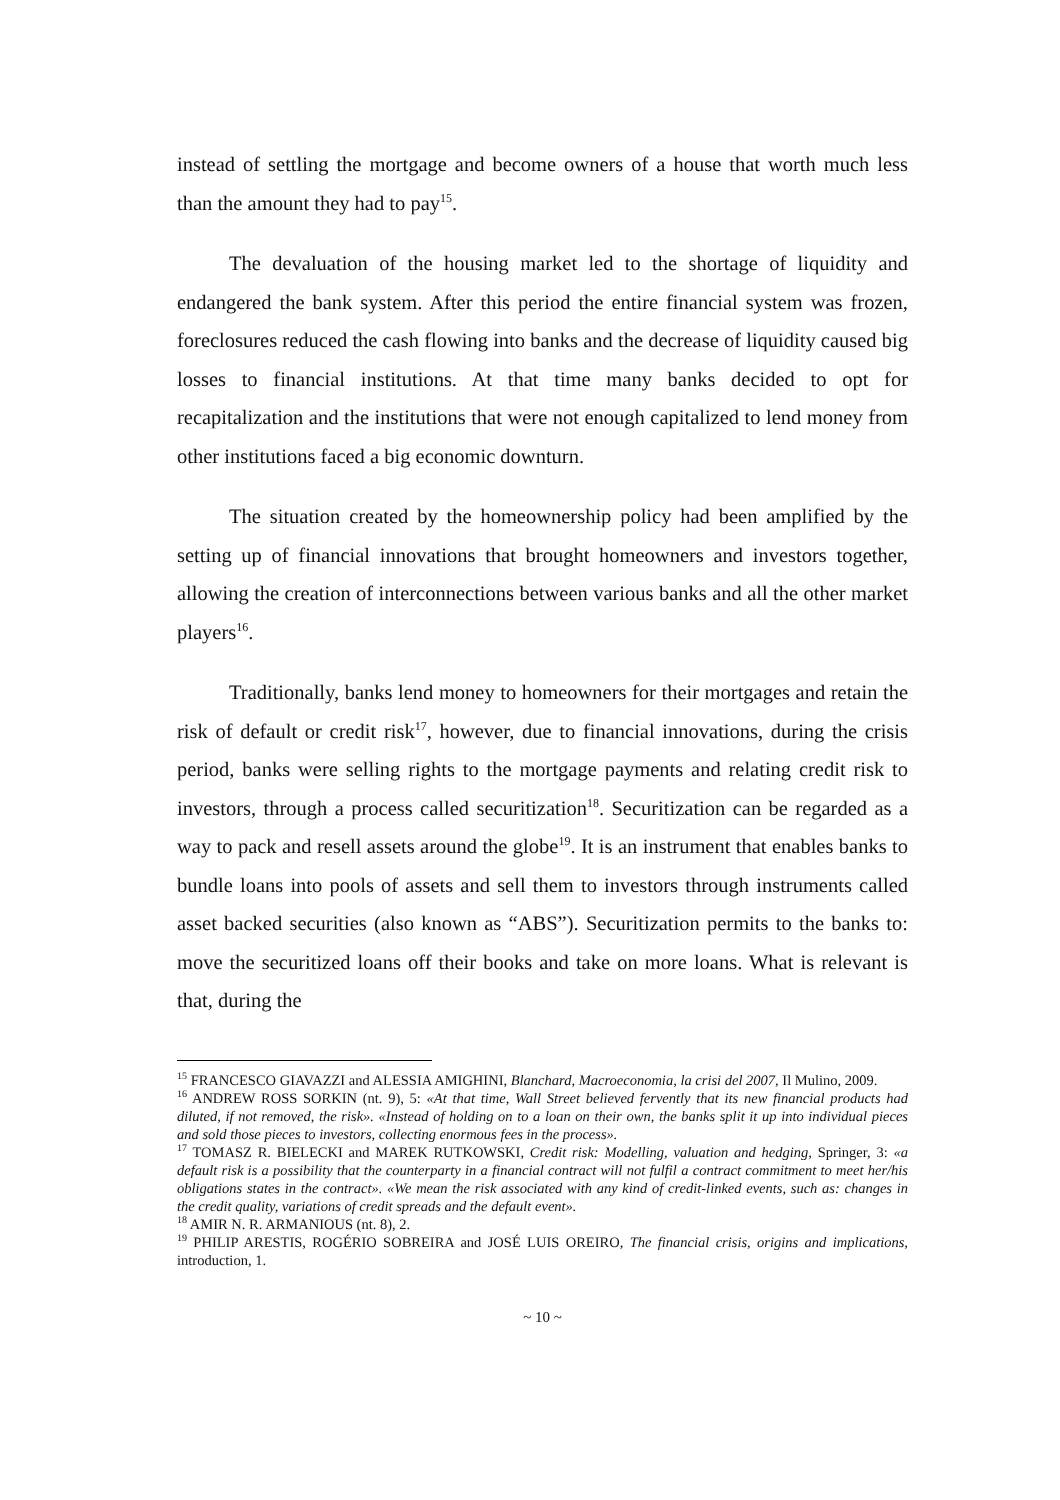instead of settling the mortgage and become owners of a house that worth much less than the amount they had to pay<sup>15</sup>.
The devaluation of the housing market led to the shortage of liquidity and endangered the bank system. After this period the entire financial system was frozen, foreclosures reduced the cash flowing into banks and the decrease of liquidity caused big losses to financial institutions. At that time many banks decided to opt for recapitalization and the institutions that were not enough capitalized to lend money from other institutions faced a big economic downturn.
The situation created by the homeownership policy had been amplified by the setting up of financial innovations that brought homeowners and investors together, allowing the creation of interconnections between various banks and all the other market players<sup>16</sup>.
Traditionally, banks lend money to homeowners for their mortgages and retain the risk of default or credit risk<sup>17</sup>, however, due to financial innovations, during the crisis period, banks were selling rights to the mortgage payments and relating credit risk to investors, through a process called securitization<sup>18</sup>. Securitization can be regarded as a way to pack and resell assets around the globe<sup>19</sup>. It is an instrument that enables banks to bundle loans into pools of assets and sell them to investors through instruments called asset backed securities (also known as “ABS”). Securitization permits to the banks to: move the securitized loans off their books and take on more loans. What is relevant is that, during the
<sup>15</sup> FRANCESCO GIAVAZZI and ALESSIA AMIGHINI, Blanchard, Macroeconomia, la crisi del 2007, Il Mulino, 2009.
<sup>16</sup> ANDREW ROSS SORKIN (nt. 9), 5: «At that time, Wall Street believed fervently that its new financial products had diluted, if not removed, the risk». «Instead of holding on to a loan on their own, the banks split it up into individual pieces and sold those pieces to investors, collecting enormous fees in the process».
<sup>17</sup> TOMASZ R. BIELECKI and MAREK RUTKOWSKI, Credit risk: Modelling, valuation and hedging, Springer, 3: «a default risk is a possibility that the counterparty in a financial contract will not fulfil a contract commitment to meet her/his obligations states in the contract». «We mean the risk associated with any kind of credit-linked events, such as: changes in the credit quality, variations of credit spreads and the default event».
<sup>18</sup> AMIR N. R. ARMANIOUS (nt. 8), 2.
<sup>19</sup> PHILIP ARESTIS, ROGÉRIO SOBREIRA and JOSÉ LUIS OREIRO, The financial crisis, origins and implications, introduction, 1.
~ 10 ~